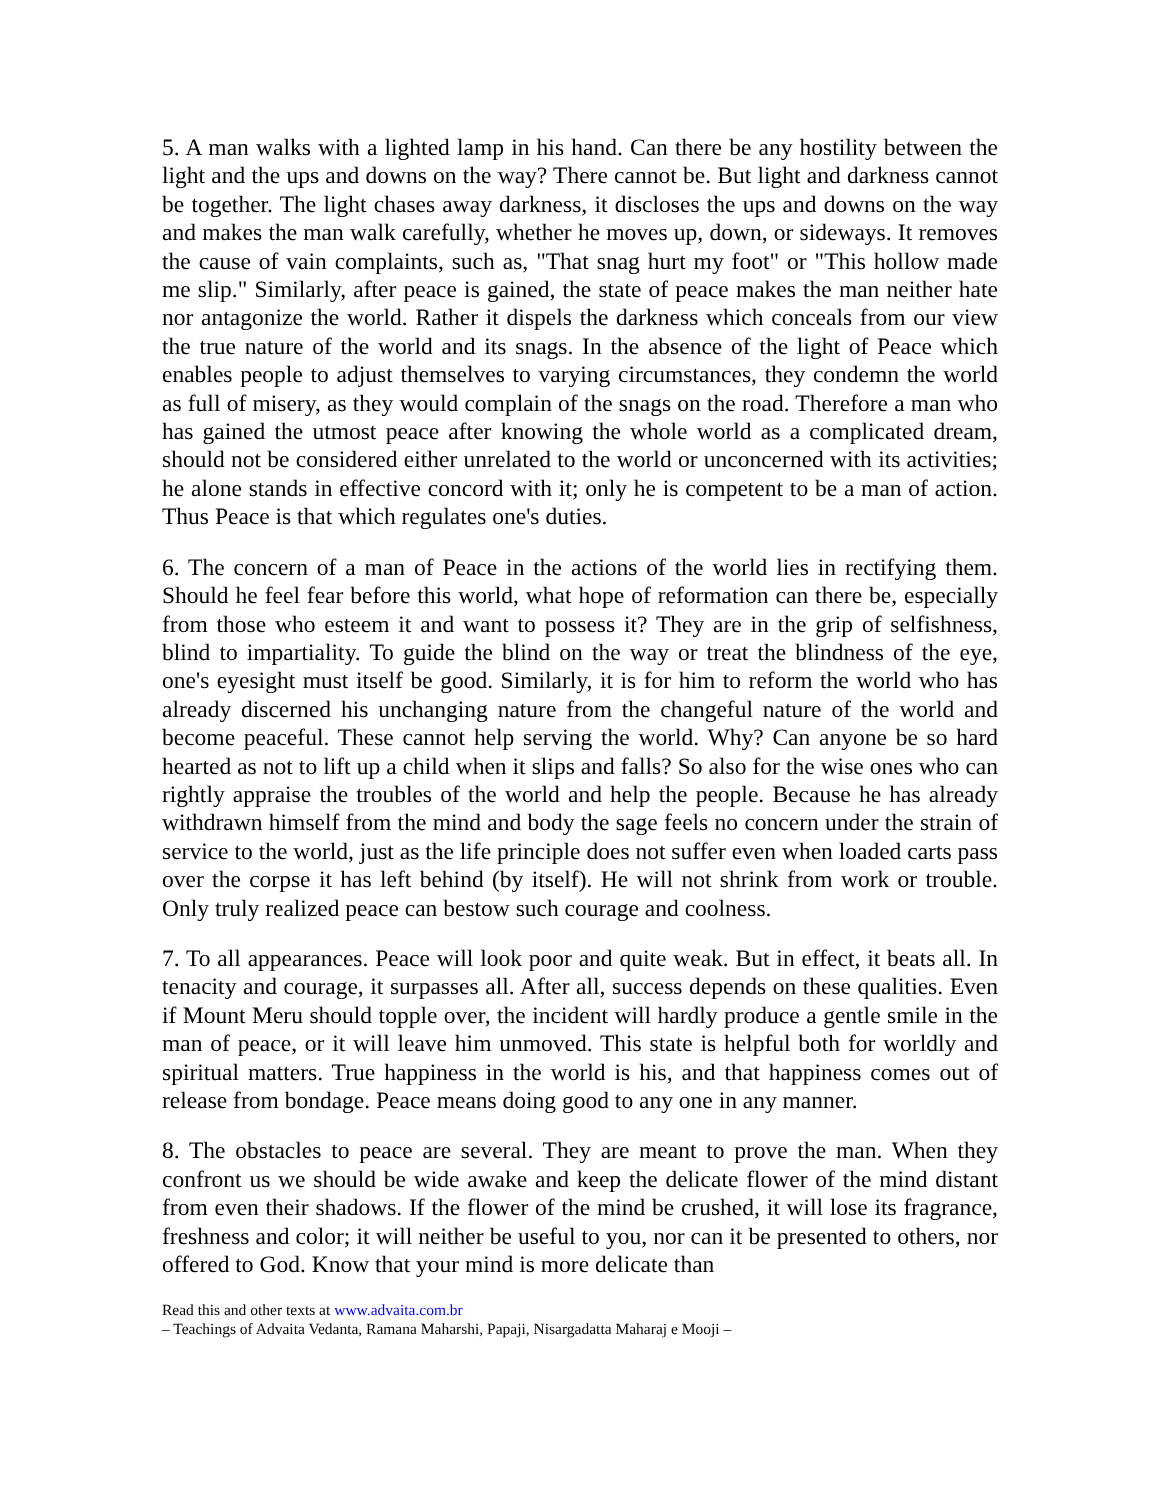5. A man walks with a lighted lamp in his hand. Can there be any hostility between the light and the ups and downs on the way? There cannot be. But light and darkness cannot be together. The light chases away darkness, it discloses the ups and downs on the way and makes the man walk carefully, whether he moves up, down, or sideways. It removes the cause of vain complaints, such as, "That snag hurt my foot" or "This hollow made me slip." Similarly, after peace is gained, the state of peace makes the man neither hate nor antagonize the world. Rather it dispels the darkness which conceals from our view the true nature of the world and its snags. In the absence of the light of Peace which enables people to adjust themselves to varying circumstances, they condemn the world as full of misery, as they would complain of the snags on the road. Therefore a man who has gained the utmost peace after knowing the whole world as a complicated dream, should not be considered either unrelated to the world or unconcerned with its activities; he alone stands in effective concord with it; only he is competent to be a man of action. Thus Peace is that which regulates one's duties.
6. The concern of a man of Peace in the actions of the world lies in rectifying them. Should he feel fear before this world, what hope of reformation can there be, especially from those who esteem it and want to possess it? They are in the grip of selfishness, blind to impartiality. To guide the blind on the way or treat the blindness of the eye, one's eyesight must itself be good. Similarly, it is for him to reform the world who has already discerned his unchanging nature from the changeful nature of the world and become peaceful. These cannot help serving the world. Why? Can anyone be so hard hearted as not to lift up a child when it slips and falls? So also for the wise ones who can rightly appraise the troubles of the world and help the people. Because he has already withdrawn himself from the mind and body the sage feels no concern under the strain of service to the world, just as the life principle does not suffer even when loaded carts pass over the corpse it has left behind (by itself). He will not shrink from work or trouble. Only truly realized peace can bestow such courage and coolness.
7. To all appearances. Peace will look poor and quite weak. But in effect, it beats all. In tenacity and courage, it surpasses all. After all, success depends on these qualities. Even if Mount Meru should topple over, the incident will hardly produce a gentle smile in the man of peace, or it will leave him unmoved. This state is helpful both for worldly and spiritual matters. True happiness in the world is his, and that happiness comes out of release from bondage. Peace means doing good to any one in any manner.
8. The obstacles to peace are several. They are meant to prove the man. When they confront us we should be wide awake and keep the delicate flower of the mind distant from even their shadows. If the flower of the mind be crushed, it will lose its fragrance, freshness and color; it will neither be useful to you, nor can it be presented to others, nor offered to God. Know that your mind is more delicate than
Read this and other texts at www.advaita.com.br
– Teachings of Advaita Vedanta, Ramana Maharshi, Papaji, Nisargadatta Maharaj e Mooji –